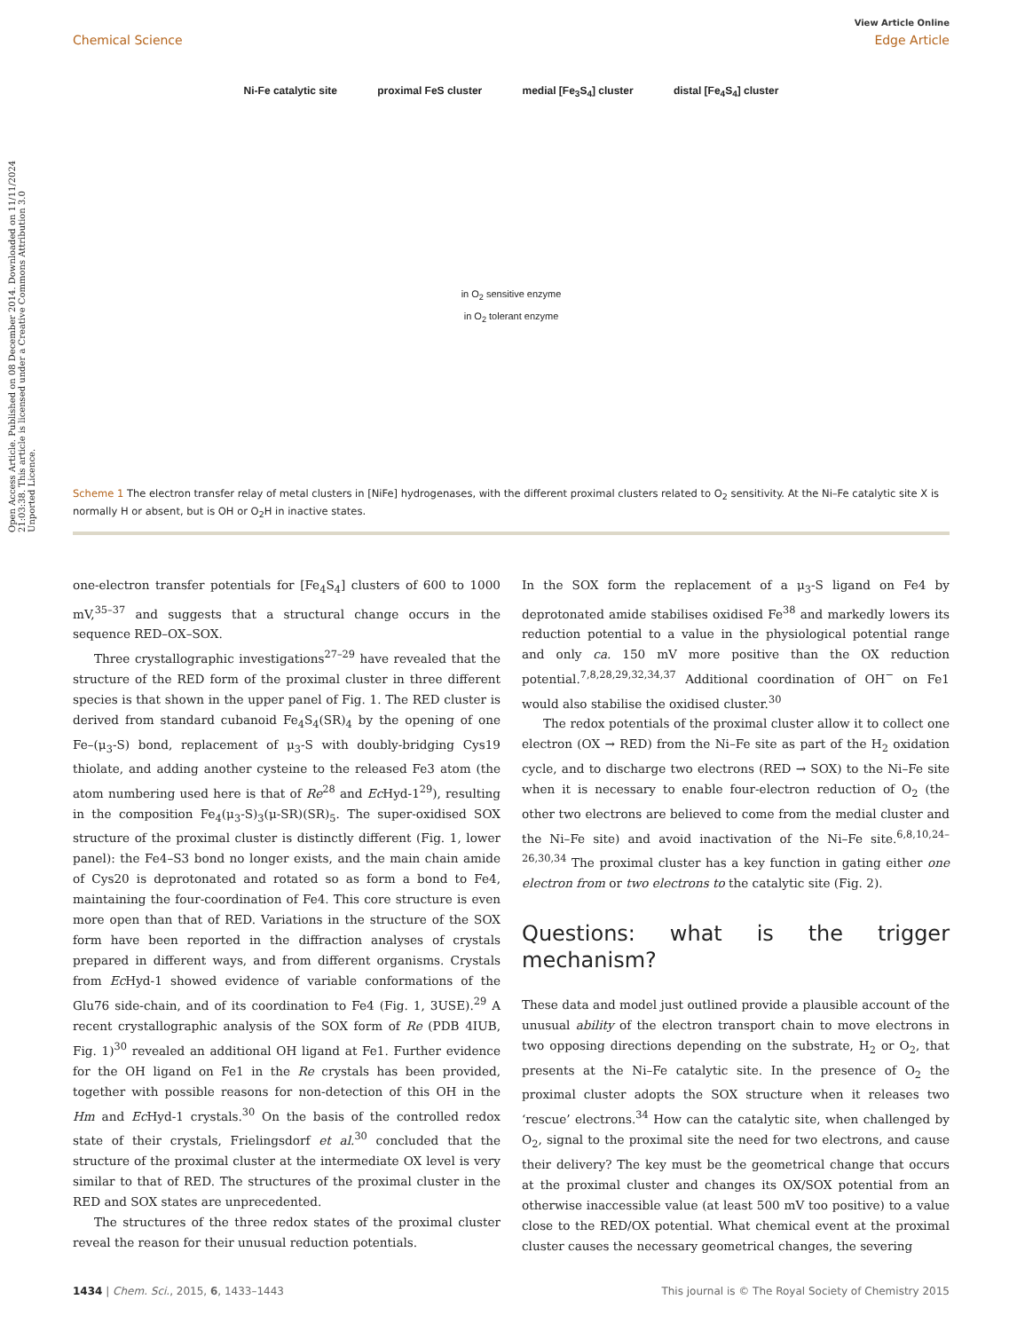View Article Online
Chemical Science Edge Article
Open Access Article. Published on 08 December 2014. Downloaded on 11/11/2024 21:03:38. This article is licensed under a Creative Commons Attribution 3.0 Unported Licence.
Ni-Fe catalytic site proximal FeS cluster medial [Fe<sub>3</sub>S<sub>4</sub>] cluster distal [Fe<sub>4</sub>S<sub>4</sub>] cluster
in O<sub>2</sub> sensitive enzyme
in O<sub>2</sub> tolerant enzyme
Scheme 1 The electron transfer relay of metal clusters in [NiFe] hydrogenases, with the different proximal clusters related to O<sub>2</sub> sensitivity. At the Ni–Fe catalytic site X is normally H or absent, but is OH or O<sub>2</sub>H in inactive states.
one-electron transfer potentials for [Fe<sub>4</sub>S<sub>4</sub>] clusters of 600 to 1000 mV,<sup>35–37</sup> and suggests that a structural change occurs in the sequence RED–OX–SOX.
Three crystallographic investigations<sup>27–29</sup> have revealed that the structure of the RED form of the proximal cluster in three different species is that shown in the upper panel of Fig. 1. The RED cluster is derived from standard cubanoid Fe<sub>4</sub>S<sub>4</sub>(SR)<sub>4</sub> by the opening of one Fe–(μ<sub>3</sub>-S) bond, replacement of μ<sub>3</sub>-S with doubly-bridging Cys19 thiolate, and adding another cysteine to the released Fe3 atom (the atom numbering used here is that of Re<sup>28</sup> and Ec Hyd-1<sup>29</sup>), resulting in the composition Fe<sub>4</sub>(μ<sub>3</sub>-S)<sub>3</sub>(μ-SR)(SR)<sub>5</sub>. The super-oxidised SOX structure of the proximal cluster is distinctly different (Fig. 1, lower panel): the Fe4–S3 bond no longer exists, and the main chain amide of Cys20 is deprotonated and rotated so as form a bond to Fe4, maintaining the four-coordination of Fe4. This core structure is even more open than that of RED. Variations in the structure of the SOX form have been reported in the diffraction analyses of crystals prepared in different ways, and from different organisms. Crystals from Ec Hyd-1 showed evidence of variable conformations of the Glu76 side-chain, and of its coordination to Fe4 (Fig. 1, 3USE).<sup>29</sup> A recent crystallographic analysis of the SOX form of Re (PDB 4IUB, Fig. 1)<sup>30</sup> revealed an additional OH ligand at Fe1. Further evidence for the OH ligand on Fe1 in the Re crystals has been provided, together with possible reasons for non-detection of this OH in the Hm and Ec Hyd-1 crystals.<sup>30</sup> On the basis of the controlled redox state of their crystals, Frielingsdorf et al.<sup>30</sup> concluded that the structure of the proximal cluster at the intermediate OX level is very similar to that of RED. The structures of the proximal cluster in the RED and SOX states are unprecedented.
The structures of the three redox states of the proximal cluster reveal the reason for their unusual reduction potentials.
In the SOX form the replacement of a μ<sub>3</sub>-S ligand on Fe4 by deprotonated amide stabilises oxidised Fe<sup>38</sup> and markedly lowers its reduction potential to a value in the physiological potential range and only ca. 150 mV more positive than the OX reduction potential.<sup>7,8,28,29,32,34,37</sup> Additional coordination of OH<sup>−</sup> on Fe1 would also stabilise the oxidised cluster.<sup>30</sup>
The redox potentials of the proximal cluster allow it to collect one electron (OX → RED) from the Ni–Fe site as part of the H<sub>2</sub> oxidation cycle, and to discharge two electrons (RED → SOX) to the Ni–Fe site when it is necessary to enable four-electron reduction of O<sub>2</sub> (the other two electrons are believed to come from the medial cluster and the Ni–Fe site) and avoid inactivation of the Ni–Fe site.<sup>6,8,10,24–26,30,34</sup> The proximal cluster has a key function in gating either one electron from or two electrons to the catalytic site (Fig. 2).
Questions: what is the trigger mechanism?
These data and model just outlined provide a plausible account of the unusual ability of the electron transport chain to move electrons in two opposing directions depending on the substrate, H<sub>2</sub> or O<sub>2</sub>, that presents at the Ni–Fe catalytic site. In the presence of O<sub>2</sub> the proximal cluster adopts the SOX structure when it releases two ‘rescue’ electrons.<sup>34</sup> How can the catalytic site, when challenged by O<sub>2</sub>, signal to the proximal site the need for two electrons, and cause their delivery? The key must be the geometrical change that occurs at the proximal cluster and changes its OX/SOX potential from an otherwise inaccessible value (at least 500 mV too positive) to a value close to the RED/OX potential. What chemical event at the proximal cluster causes the necessary geometrical changes, the severing
1434 | Chem. Sci., 2015, 6, 1433–1443 This journal is © The Royal Society of Chemistry 2015